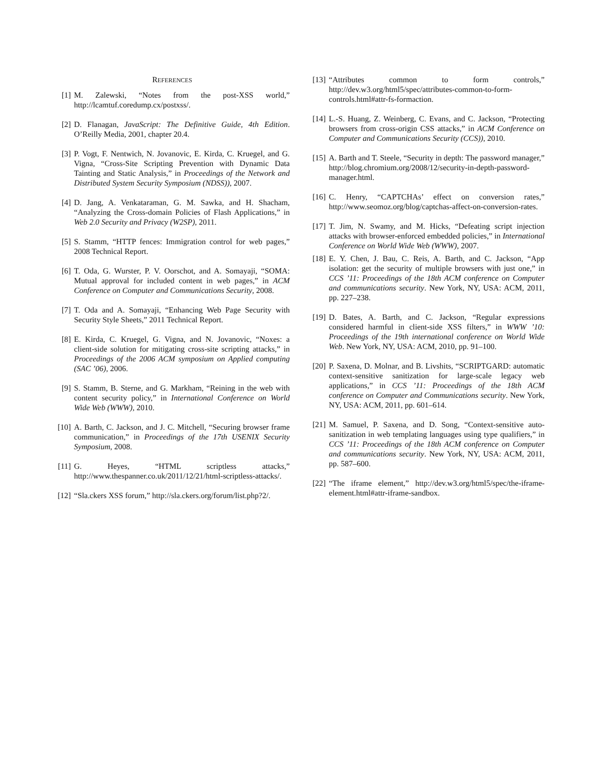REFERENCES
[1] M. Zalewski, “Notes from the post-XSS world,” http://lcamtuf.coredump.cx/postxss/.
[2] D. Flanagan, JavaScript: The Definitive Guide, 4th Edition. O’Reilly Media, 2001, chapter 20.4.
[3] P. Vogt, F. Nentwich, N. Jovanovic, E. Kirda, C. Kruegel, and G. Vigna, “Cross-Site Scripting Prevention with Dynamic Data Tainting and Static Analysis,” in Proceedings of the Network and Distributed System Security Symposium (NDSS)), 2007.
[4] D. Jang, A. Venkataraman, G. M. Sawka, and H. Shacham, “Analyzing the Cross-domain Policies of Flash Applications,” in Web 2.0 Security and Privacy (W2SP), 2011.
[5] S. Stamm, “HTTP fences: Immigration control for web pages,” 2008 Technical Report.
[6] T. Oda, G. Wurster, P. V. Oorschot, and A. Somayaji, “SOMA: Mutual approval for included content in web pages,” in ACM Conference on Computer and Communications Security, 2008.
[7] T. Oda and A. Somayaji, “Enhancing Web Page Security with Security Style Sheets,” 2011 Technical Report.
[8] E. Kirda, C. Kruegel, G. Vigna, and N. Jovanovic, “Noxes: a client-side solution for mitigating cross-site scripting attacks,” in Proceedings of the 2006 ACM symposium on Applied computing (SAC ’06), 2006.
[9] S. Stamm, B. Sterne, and G. Markham, “Reining in the web with content security policy,” in International Conference on World Wide Web (WWW), 2010.
[10]
A. Barth, C. Jackson, and J. C. Mitchell, “Securing browser frame communication,” in Proceedings of the 17th USENIX Security Symposium, 2008.
[11]
G. Heyes, “HTML scriptless attacks,” http://www.thespanner.co.uk/2011/12/21/html-scriptless-attacks/.
[12]
“Sla.ckers XSS forum,” http://sla.ckers.org/forum/list.php?2/.
[13]
“Attributes common to form controls,” http://dev.w3.org/html5/spec/attributes-common-to-form-controls.html#attr-fs-formaction.
[14]
L.-S. Huang, Z. Weinberg, C. Evans, and C. Jackson, “Protecting browsers from cross-origin CSS attacks,” in ACM Conference on Computer and Communications Security (CCS)), 2010.
[15]
A. Barth and T. Steele, “Security in depth: The password manager,” http://blog.chromium.org/2008/12/security-in-depth-password-manager.html.
[16]
C. Henry, “CAPTCHAs’ effect on conversion rates,” http://www.seomoz.org/blog/captchas-affect-on-conversion-rates.
[17]
T. Jim, N. Swamy, and M. Hicks, “Defeating script injection attacks with browser-enforced embedded policies,” in International Conference on World Wide Web (WWW), 2007.
[18]
E. Y. Chen, J. Bau, C. Reis, A. Barth, and C. Jackson, “App isolation: get the security of multiple browsers with just one,” in CCS ’11: Proceedings of the 18th ACM conference on Computer and communications security. New York, NY, USA: ACM, 2011, pp. 227–238.
[19]
D. Bates, A. Barth, and C. Jackson, “Regular expressions considered harmful in client-side XSS filters,” in WWW ’10: Proceedings of the 19th international conference on World Wide Web. New York, NY, USA: ACM, 2010, pp. 91–100.
[20]
P. Saxena, D. Molnar, and B. Livshits, “SCRIPTGARD: automatic context-sensitive sanitization for large-scale legacy web applications,” in CCS ’11: Proceedings of the 18th ACM conference on Computer and Communications security. New York, NY, USA: ACM, 2011, pp. 601–614.
[21]
M. Samuel, P. Saxena, and D. Song, “Context-sensitive auto-sanitization in web templating languages using type qualifiers,” in CCS ’11: Proceedings of the 18th ACM conference on Computer and communications security. New York, NY, USA: ACM, 2011, pp. 587–600.
[22]
“The iframe element,” http://dev.w3.org/html5/spec/the-iframe-element.html#attr-iframe-sandbox.